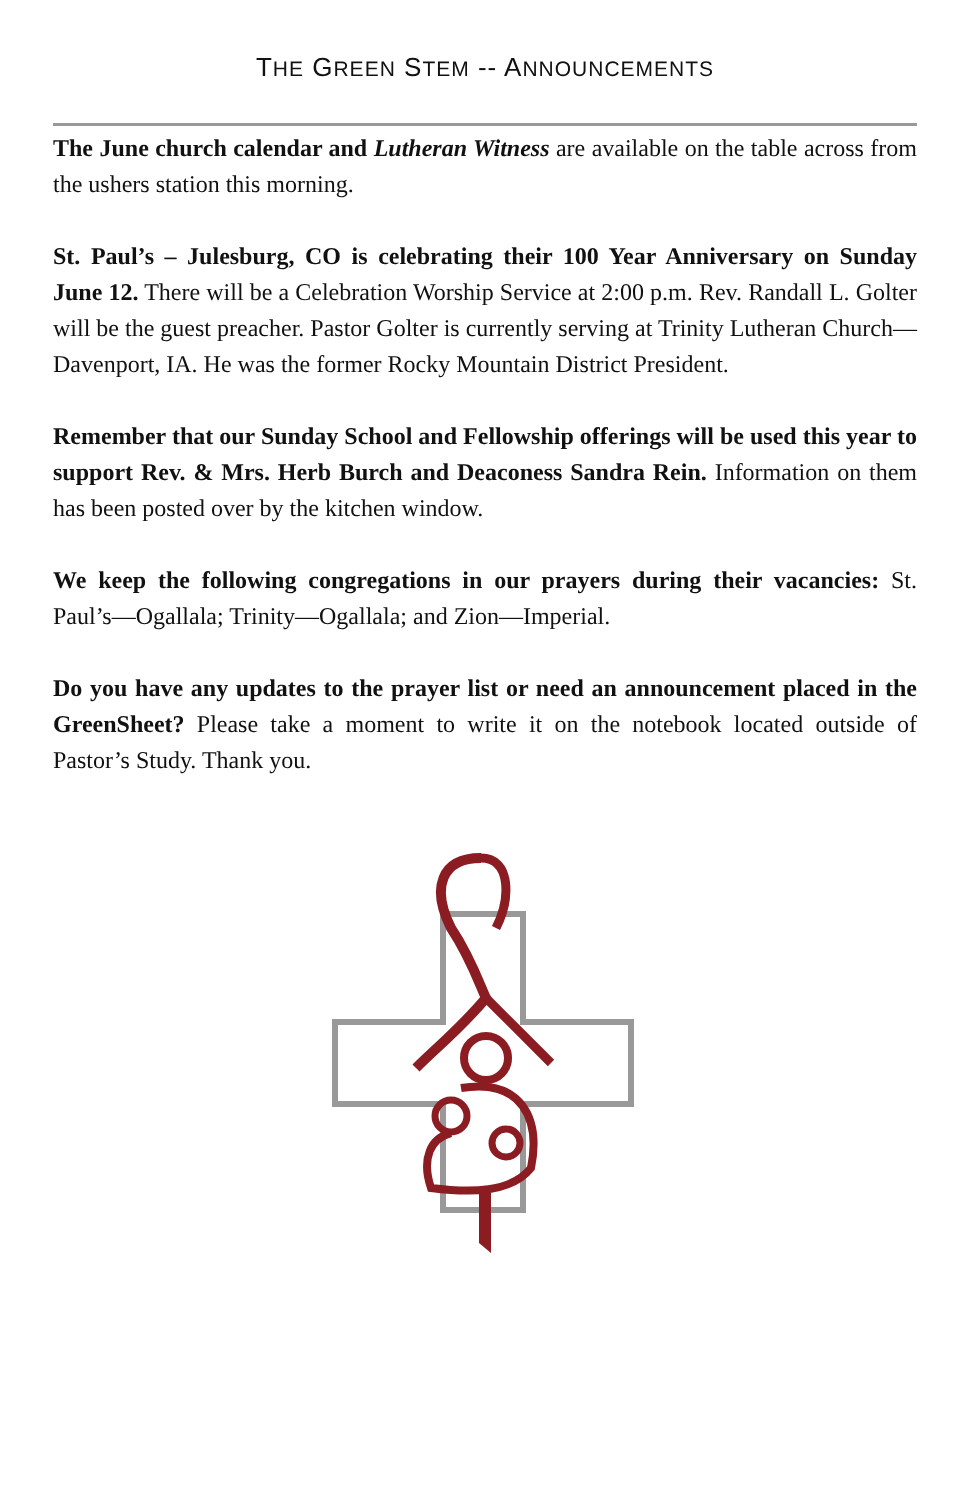THE GREEN STEM -- ANNOUNCEMENTS
The June church calendar and Lutheran Witness are available on the table across from the ushers station this morning.
St. Paul’s – Julesburg, CO is celebrating their 100 Year Anniversary on Sunday June 12. There will be a Celebration Worship Service at 2:00 p.m. Rev. Randall L. Golter will be the guest preacher. Pastor Golter is currently serving at Trinity Lutheran Church—Davenport, IA. He was the former Rocky Mountain District President.
Remember that our Sunday School and Fellowship offerings will be used this year to support Rev. & Mrs. Herb Burch and Deaconess Sandra Rein. Information on them has been posted over by the kitchen window.
We keep the following congregations in our prayers during their vacancies: St. Paul’s—Ogallala; Trinity—Ogallala; and Zion—Imperial.
Do you have any updates to the prayer list or need an announcement placed in the GreenSheet? Please take a moment to write it on the notebook located outside of Pastor’s Study. Thank you.